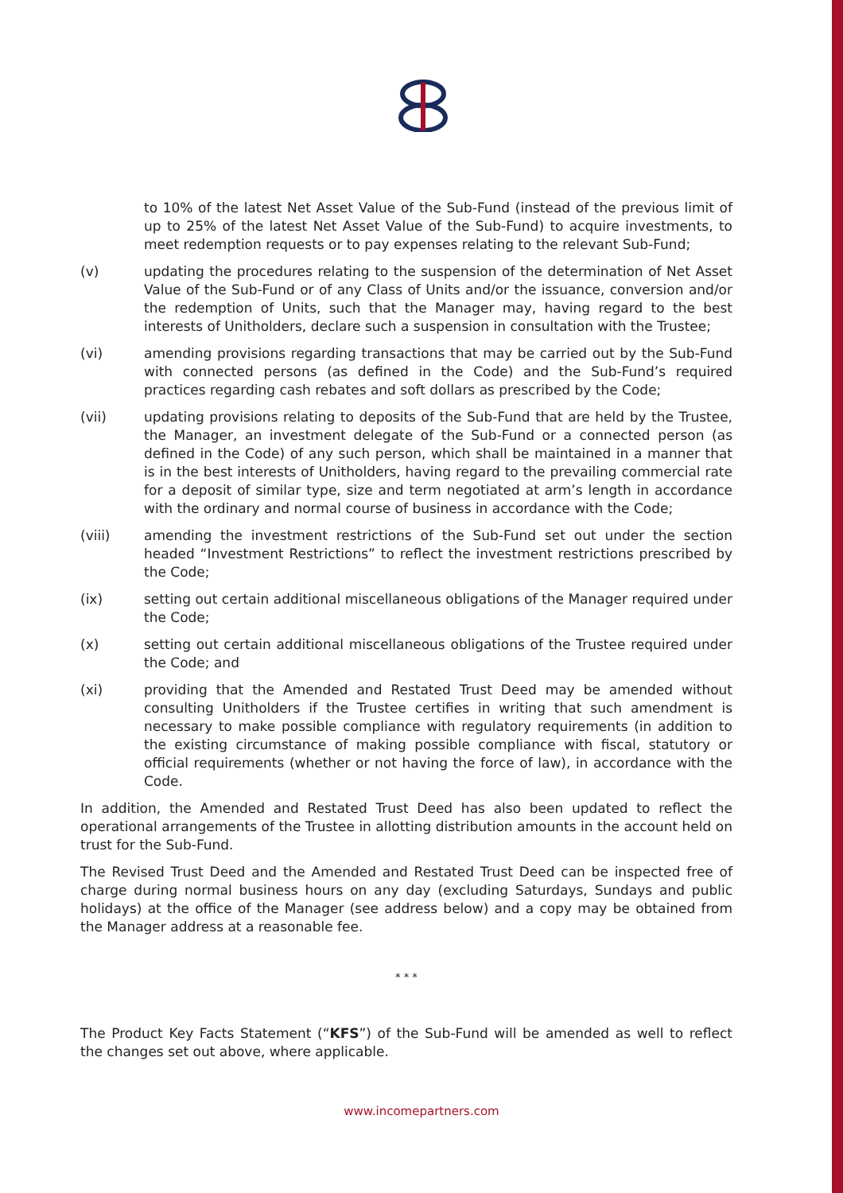to 10% of the latest Net Asset Value of the Sub-Fund (instead of the previous limit of up to 25% of the latest Net Asset Value of the Sub-Fund) to acquire investments, to meet redemption requests or to pay expenses relating to the relevant Sub-Fund;
(v) updating the procedures relating to the suspension of the determination of Net Asset Value of the Sub-Fund or of any Class of Units and/or the issuance, conversion and/or the redemption of Units, such that the Manager may, having regard to the best interests of Unitholders, declare such a suspension in consultation with the Trustee;
(vi) amending provisions regarding transactions that may be carried out by the Sub-Fund with connected persons (as defined in the Code) and the Sub-Fund’s required practices regarding cash rebates and soft dollars as prescribed by the Code;
(vii) updating provisions relating to deposits of the Sub-Fund that are held by the Trustee, the Manager, an investment delegate of the Sub-Fund or a connected person (as defined in the Code) of any such person, which shall be maintained in a manner that is in the best interests of Unitholders, having regard to the prevailing commercial rate for a deposit of similar type, size and term negotiated at arm’s length in accordance with the ordinary and normal course of business in accordance with the Code;
(viii) amending the investment restrictions of the Sub-Fund set out under the section headed “Investment Restrictions” to reflect the investment restrictions prescribed by the Code;
(ix) setting out certain additional miscellaneous obligations of the Manager required under the Code;
(x) setting out certain additional miscellaneous obligations of the Trustee required under the Code; and
(xi) providing that the Amended and Restated Trust Deed may be amended without consulting Unitholders if the Trustee certifies in writing that such amendment is necessary to make possible compliance with regulatory requirements (in addition to the existing circumstance of making possible compliance with fiscal, statutory or official requirements (whether or not having the force of law), in accordance with the Code.
In addition, the Amended and Restated Trust Deed has also been updated to reflect the operational arrangements of the Trustee in allotting distribution amounts in the account held on trust for the Sub-Fund.
The Revised Trust Deed and the Amended and Restated Trust Deed can be inspected free of charge during normal business hours on any day (excluding Saturdays, Sundays and public holidays) at the office of the Manager (see address below) and a copy may be obtained from the Manager address at a reasonable fee.
* * *
The Product Key Facts Statement (“KFS”) of the Sub-Fund will be amended as well to reflect the changes set out above, where applicable.
www.incomepartners.com